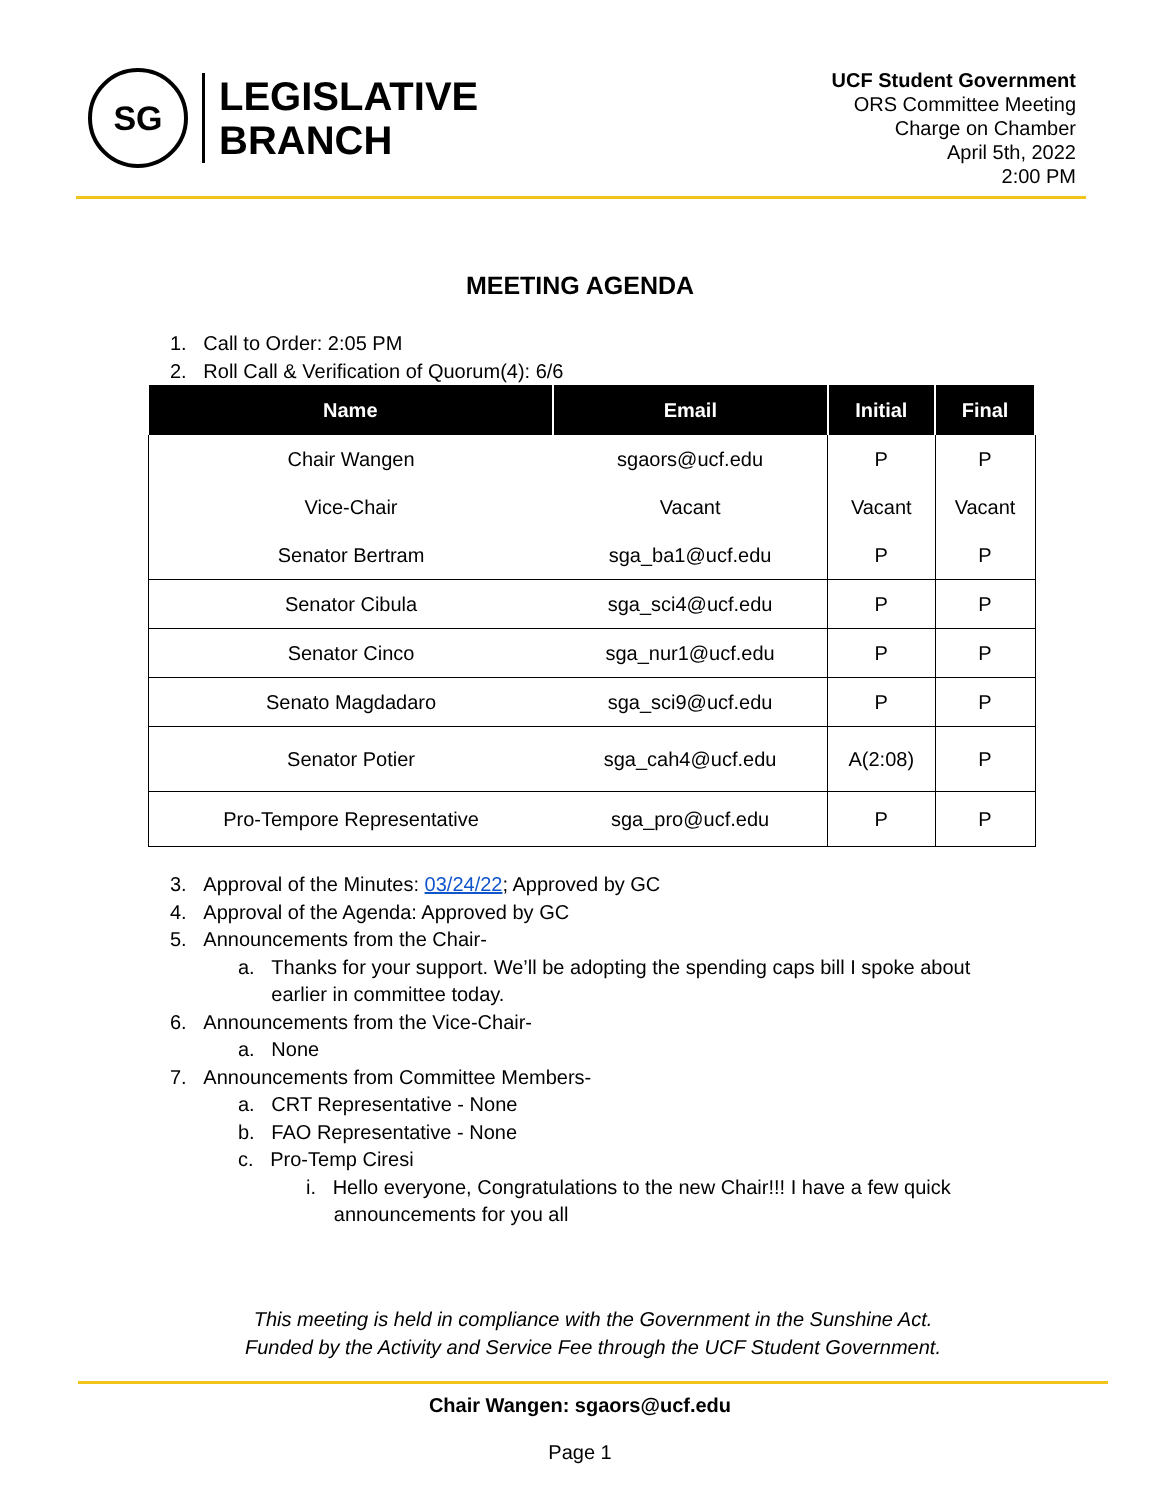SG
LEGISLATIVE
BRANCH
UCF Student Government
ORS Committee Meeting
Charge on Chamber
April 5th, 2022
2:00 PM
MEETING AGENDA
1. Call to Order: 2:05 PM
2. Roll Call & Verification of Quorum(4): 6/6
| Name | Email | Initial | Final |
| --- | --- | --- | --- |
| Chair Wangen | sgaors@ucf.edu | P | P |
| Vice-Chair | Vacant | Vacant | Vacant |
| Senator Bertram | sga_ba1@ucf.edu | P | P |
| Senator Cibula | sga_sci4@ucf.edu | P | P |
| Senator Cinco | sga_nur1@ucf.edu | P | P |
| Senato Magdadaro | sga_sci9@ucf.edu | P | P |
| Senator Potier | sga_cah4@ucf.edu | A(2:08) | P |
| Pro-Tempore Representative | sga_pro@ucf.edu | P | P |
3. Approval of the Minutes: 03/24/22; Approved by GC
4. Approval of the Agenda: Approved by GC
5. Announcements from the Chair-
a. Thanks for your support. We’ll be adopting the spending caps bill I spoke about
earlier in committee today.
6. Announcements from the Vice-Chair-
a. None
7. Announcements from Committee Members-
a. CRT Representative - None
b. FAO Representative - None
c. Pro-Temp Ciresi
i. Hello everyone, Congratulations to the new Chair!!! I have a few quick
announcements for you all
This meeting is held in compliance with the Government in the Sunshine Act.
Funded by the Activity and Service Fee through the UCF Student Government.
Chair Wangen: sgaors@ucf.edu
Page 1